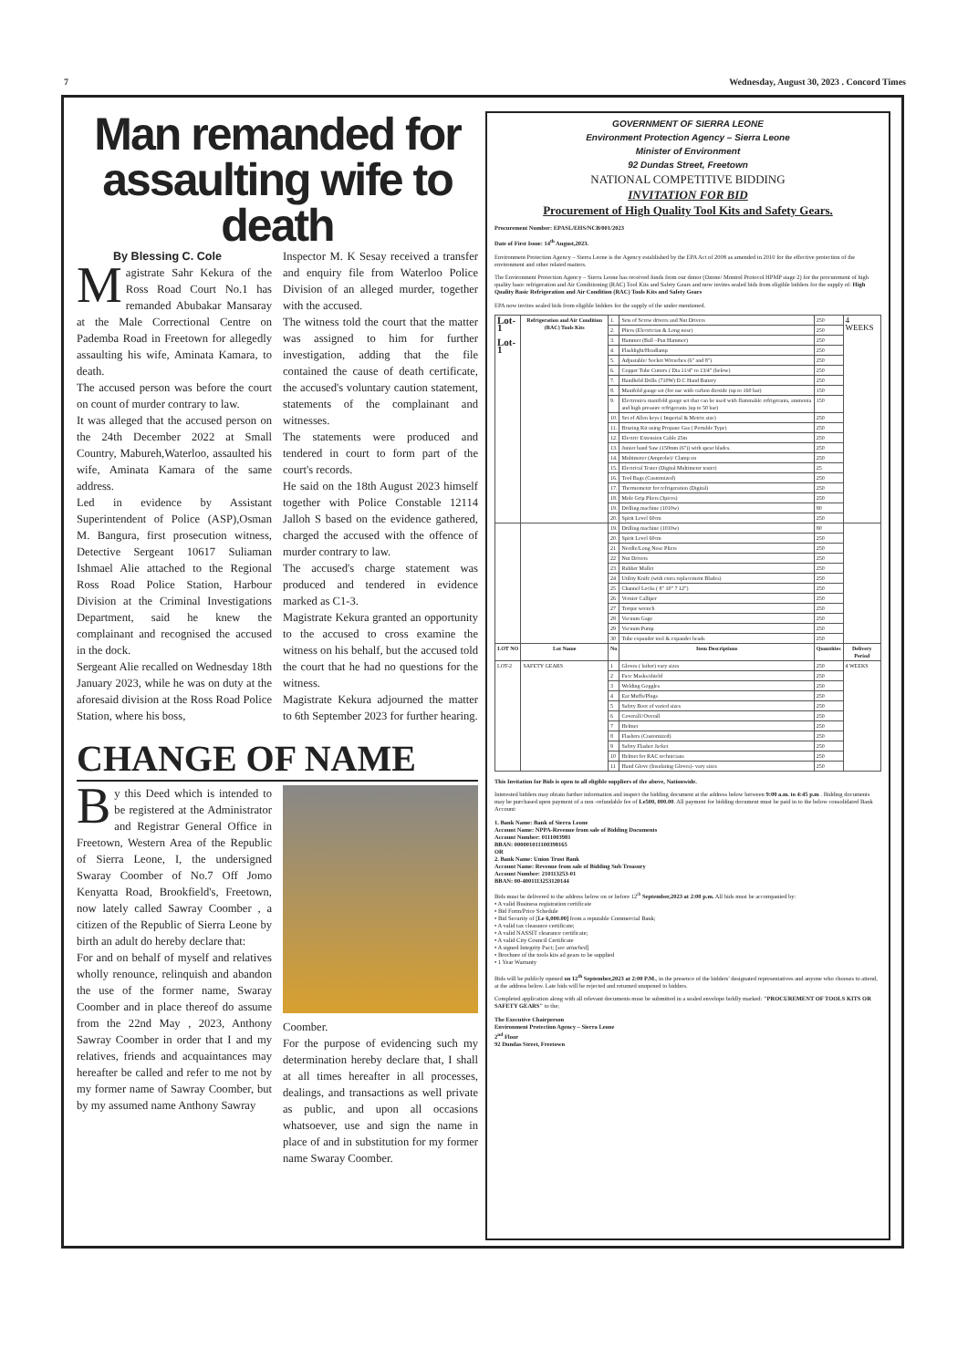7 Wednesday, August 30, 2023 . Concord Times
Man remanded for assaulting wife to death
By Blessing C. Cole
Magistrate Sahr Kekura of the Ross Road Court No.1 has remanded Abubakar Mansaray at the Male Correctional Centre on Pademba Road in Freetown for allegedly assaulting his wife, Aminata Kamara, to death.
The accused person was before the court on count of murder contrary to law.
It was alleged that the accused person on the 24th December 2022 at Small Country, Mabureh,Waterloo, assaulted his wife, Aminata Kamara of the same address.
Led in evidence by Assistant Superintendent of Police (ASP),Osman M. Bangura, first prosecution witness, Detective Sergeant 10617 Suliaman Ishmael Alie attached to the Regional Ross Road Police Station, Harbour Division at the Criminal Investigations Department, said he knew the complainant and recognised the accused in the dock.
Sergeant Alie recalled on Wednesday 18th January 2023, while he was on duty at the aforesaid division at the Ross Road Police Station, where his boss,
Inspector M. K Sesay received a transfer and enquiry file from Waterloo Police Division of an alleged murder, together with the accused.
The witness told the court that the matter was assigned to him for further investigation, adding that the file contained the cause of death certificate, the accused's voluntary caution statement, statements of the complainant and witnesses.
The statements were produced and tendered in court to form part of the court's records.
He said on the 18th August 2023 himself together with Police Constable 12114 Jalloh S based on the evidence gathered, charged the accused with the offence of murder contrary to law.
The accused's charge statement was produced and tendered in evidence marked as C1-3.
Magistrate Kekura granted an opportunity to the accused to cross examine the witness on his behalf, but the accused told the court that he had no questions for the witness.
Magistrate Kekura adjourned the matter to 6th September 2023 for further hearing.
CHANGE OF NAME
By this Deed which is intended to be registered at the Administrator and Registrar General Office in Freetown, Western Area of the Republic of Sierra Leone, I, the undersigned Swaray Coomber of No.7 Off Jomo Kenyatta Road, Brookfield's, Freetown, now lately called Sawray Coomber , a citizen of the Republic of Sierra Leone by birth an adult do hereby declare that:
For and on behalf of myself and relatives wholly renounce, relinquish and abandon the use of the former name, Swaray Coomber and in place thereof do assume from the 22nd May , 2023, Anthony Sawray Coomber in order that I and my relatives, friends and acquaintances may hereafter be called and refer to me not by my former name of Sawray Coomber, but by my assumed name Anthony Sawray
Coomber.
For the purpose of evidencing such my determination hereby declare that, I shall at all times hereafter in all processes, dealings, and transactions as well private as public, and upon all occasions whatsoever, use and sign the name in place of and in substitution for my former name Swaray Coomber.
GOVERNMENT OF SIERRA LEONE
Environment Protection Agency – Sierra Leone
Minister of Environment
92 Dundas Street, Freetown
NATIONAL COMPETITIVE BIDDING
INVITATION FOR BID
Procurement of High Quality Tool Kits and Safety Gears.
Procurement Number: EPASL/EHS/NCB/001/2023
Date of First Issue: 14<sup>th</sup> August,2023.
Environment Protection Agency – Sierra Leone is the Agency established by the EPA Act of 2008 as amended in 2010 for the effective protection of the environment and other related matters.
The Environment Protection Agency – Sierra Leone has received funds from our donor (Ozone/ Montrel Protocol HPMP stage 2) for the procurement of high quality basic refrigeration and Air Conditioning (RAC) Tool Kits and Safety Gears and now invites sealed bids from eligible bidders for the supply of: High Quality Basic Refrigeration and Air Condition (RAC) Tools Kits and Safety Gears
EPA now invites sealed bids from eligible bidders for the supply of the under mentioned.
| Lot-1 Lot-1 | Refrigeration and Air Condition (RAC) Tools Kits | 1. | Sets of Screw drivers and Nut Drivers | 250 | 4 WEEKS |
| | | 2. | Pliers (Electrician & Long nose) | 250 | |
| | | 3. | Hammer (Ball –Pan Hammer) | 250 | |
| | | 4. | Flashlight/Headlamp | 250 | |
| | | 5. | Adjustable/ Socket Wrenches (6" and 8") | 250 | |
| | | 6. | Copper Tube Cutters ( Dia 11/4" to 13/4" (below) | 250 | |
| | | 7. | Handheld Drills (710W) D.C Hand Battery | 250 | |
| | | 8. | Manifold gauge set (for use with carbon dioxide (up to 160 bar) | 150 | |
| | | 9. | Electronics manifold gauge set that can be used with flammable refrigerants, ammonia and high pressure refrigerants )up to 50 bar) | 150 | |
| | | 10. | Set of Allen keys ( Imperial & Metrix size) | 250 | |
| | | 11. | Brazing Kit using Propane Gas ( Portable Type) | 250 | |
| | | 12. | Electric Extension Cable 25m | 250 | |
| | | 13. | Junior hand Saw (150mm (6")) with spear blades. | 250 | |
| | | 14. | Multimeter (Amprobe)/ Clamp on | 250 | |
| | | 15. | Electrical Tester (Digital Multimeter tester) | 25 | |
| | | 16. | Tool Bags (Customized) | 250 | |
| | | 17. | Thermometer for refrigeration (Digital) | 250 | |
| | | 18. | Mole Grip Pliers (3pices) | 250 | |
| | | 19. | Drilling machine (1010w) | 80 | |
| | | 20. | Spirit Level 60cm | 250 | |
| | | 19. | Drilling machine (1010w) | 80 | |
| | | 20. | Spirit Level 60cm | 250 | |
| | | 21 | Needle/Long Nose Pliers | 250 | |
| | | 22 | Nut Drivers | 250 | |
| | | 23 | Rubber Mallet | 250 | |
| | | 24 | Utility Knife (with extra replacement Blades) | 250 | |
| | | 25 | Channel Locks ( 8" 10" 7 12") | 250 | |
| | | 26 | Vernier Calliper | 250 | |
| | | 27 | Torque wrench | 250 | |
| | | 28 | Vacuum Gage | 250 | |
| | | 29 | Vacuum Pump | 250 | |
| | | 30 | Tube expander tool & expander heads | 250 | |
| LOT NO | Lot Name | No | Item Descriptions | Quantities | Delivery Period |
| LOT-2 | SAFETY GEARS | 1 | Gloves ( lather) vary sizes | 250 | 4 WEEKS |
| | | 2 | Face Masks/shield | 250 | |
| | | 3 | Welding Goggles | 250 | |
| | | 4 | Ear Muffs/Plugs | 250 | |
| | | 5 | Safety Boot of varied sizes | 250 | |
| | | 6 | Coverall//Overall | 250 | |
| | | 7 | Helmet | 250 | |
| | | 8 | Flashers (Customized) | 250 | |
| | | 9 | Safety Flasher Jacket | 250 | |
| | | 10 | Helmet for RAC technicians | 250 | |
| | | 11 | Hand Glove (Insulating Gloves)- vary sizes | 250 | |
This Invitation for Bids is open to all eligible suppliers of the above, Nationwide.
Interested bidders may obtain further information and inspect the bidding document at the address below between 9:00 a.m. to 4:45 p.m . Bidding documents may be purchased upon payment of a non -refundable fee of Le500, 000.00. All payment for bidding document must be paid in to the below consolidated Bank Account:
1. Bank Name: Bank of Sierra Leone
Account Name: NPPA-Revenue from sale of Bidding Documents
Account Number: 0111003981
BBAN: 000001011100398165
OR
2. Bank Name: Union Trust Bank
Account Name: Revenue from sale of Bidding Sub Treasury
Account Number: 210113253-01
BBAN: 00-4001113253120144
Bids must be delivered to the address below on or before 12<sup>th</sup> September,2023 at 2:00 p.m. All bids must be accompanied by:
• A valid Business registration certificate
• Bid Form/Price Schedule
• Bid Security of [Le 6,000.00] from a reputable Commercial Bank;
• A valid tax clearance certificate;
• A valid NASSIT clearance certificate;
• A valid City Council Certificate
• A signed Integrity Pact; [see attached]
• Brochure of the tools kits ad gears to be supplied
• 1 Year Warranty
Bids will be publicly opened on 12<sup>th</sup> September,2023 at 2:00 P.M., in the presence of the bidders' designated representatives and anyone who chooses to attend, at the address below. Late bids will be rejected and returned unopened to bidders.
Completed application along with all relevant documents must be submitted in a sealed envelope boldly marked: "PROCUREMENT OF TOOLS KITS OR SAFETY GEARS" to the;
The Executive Chairperson
Environment Protection Agency – Sierra Leone
2<sup>nd</sup> Floor
92 Dundas Street, Freetown